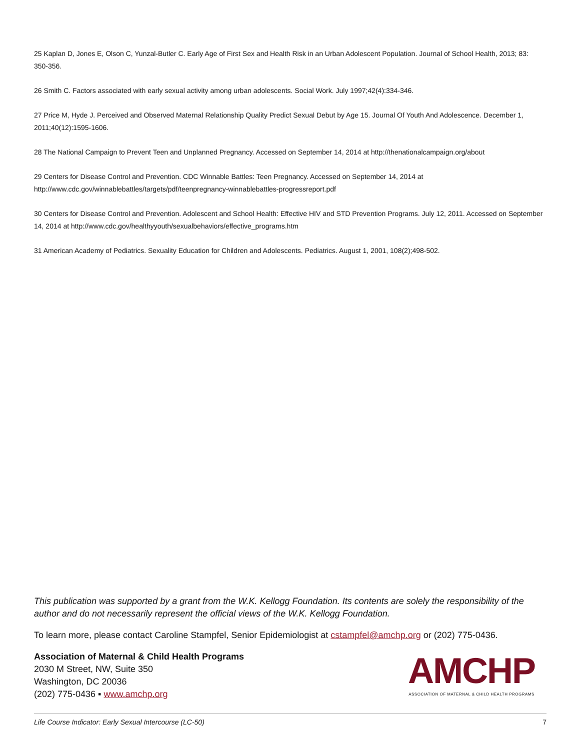25 Kaplan D, Jones E, Olson C, Yunzal-Butler C. Early Age of First Sex and Health Risk in an Urban Adolescent Population. Journal of School Health, 2013; 83: 350-356.
26 Smith C. Factors associated with early sexual activity among urban adolescents. Social Work. July 1997;42(4):334-346.
27 Price M, Hyde J. Perceived and Observed Maternal Relationship Quality Predict Sexual Debut by Age 15. Journal Of Youth And Adolescence. December 1, 2011;40(12):1595-1606.
28 The National Campaign to Prevent Teen and Unplanned Pregnancy. Accessed on September 14, 2014 at http://thenationalcampaign.org/about
29 Centers for Disease Control and Prevention. CDC Winnable Battles: Teen Pregnancy. Accessed on September 14, 2014 at
http://www.cdc.gov/winnablebattles/targets/pdf/teenpregnancy-winnablebattles-progressreport.pdf
30 Centers for Disease Control and Prevention. Adolescent and School Health: Effective HIV and STD Prevention Programs. July 12, 2011. Accessed on September 14, 2014 at http://www.cdc.gov/healthyyouth/sexualbehaviors/effective_programs.htm
31 American Academy of Pediatrics. Sexuality Education for Children and Adolescents. Pediatrics. August 1, 2001, 108(2);498-502.
This publication was supported by a grant from the W.K. Kellogg Foundation. Its contents are solely the responsibility of the author and do not necessarily represent the official views of the W.K. Kellogg Foundation.
To learn more, please contact Caroline Stampfel, Senior Epidemiologist at cstampfel@amchp.org or (202) 775-0436.
Association of Maternal & Child Health Programs
2030 M Street, NW, Suite 350
Washington, DC 20036
(202) 775-0436 ▪ www.amchp.org
AMCHP
ASSOCIATION OF MATERNAL & CHILD HEALTH PROGRAMS
Life Course Indicator: Early Sexual Intercourse (LC-50) 7